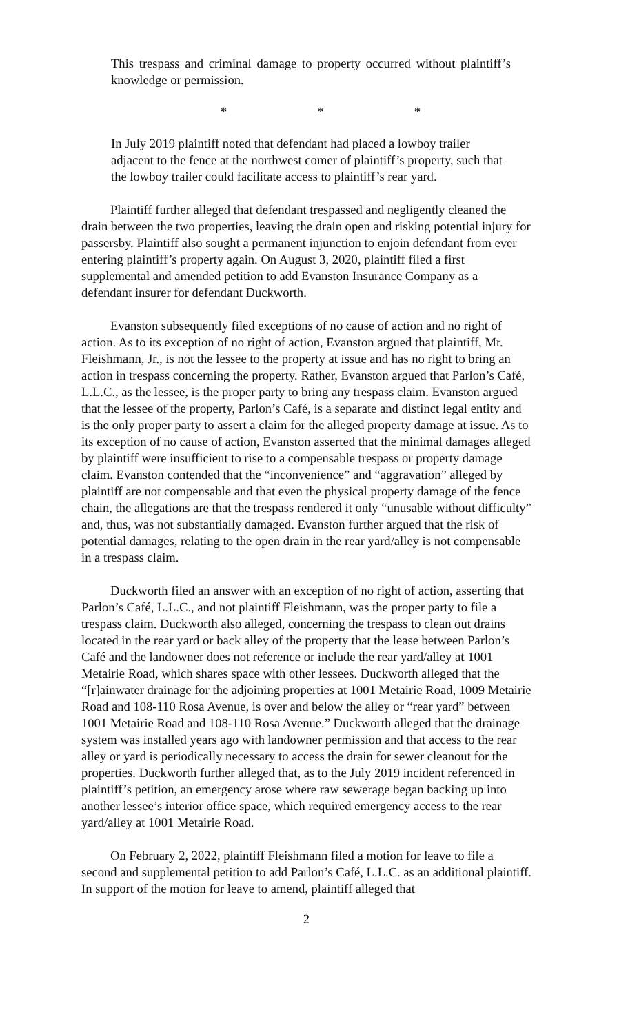This trespass and criminal damage to property occurred without plaintiff’s knowledge or permission.
* * *
In July 2019 plaintiff noted that defendant had placed a lowboy trailer adjacent to the fence at the northwest comer of plaintiff’s property, such that the lowboy trailer could facilitate access to plaintiff’s rear yard.
Plaintiff further alleged that defendant trespassed and negligently cleaned the drain between the two properties, leaving the drain open and risking potential injury for passersby. Plaintiff also sought a permanent injunction to enjoin defendant from ever entering plaintiff’s property again. On August 3, 2020, plaintiff filed a first supplemental and amended petition to add Evanston Insurance Company as a defendant insurer for defendant Duckworth.
Evanston subsequently filed exceptions of no cause of action and no right of action. As to its exception of no right of action, Evanston argued that plaintiff, Mr. Fleishmann, Jr., is not the lessee to the property at issue and has no right to bring an action in trespass concerning the property. Rather, Evanston argued that Parlon’s Café, L.L.C., as the lessee, is the proper party to bring any trespass claim. Evanston argued that the lessee of the property, Parlon’s Café, is a separate and distinct legal entity and is the only proper party to assert a claim for the alleged property damage at issue. As to its exception of no cause of action, Evanston asserted that the minimal damages alleged by plaintiff were insufficient to rise to a compensable trespass or property damage claim. Evanston contended that the “inconvenience” and “aggravation” alleged by plaintiff are not compensable and that even the physical property damage of the fence chain, the allegations are that the trespass rendered it only “unusable without difficulty” and, thus, was not substantially damaged. Evanston further argued that the risk of potential damages, relating to the open drain in the rear yard/alley is not compensable in a trespass claim.
Duckworth filed an answer with an exception of no right of action, asserting that Parlon’s Café, L.L.C., and not plaintiff Fleishmann, was the proper party to file a trespass claim. Duckworth also alleged, concerning the trespass to clean out drains located in the rear yard or back alley of the property that the lease between Parlon’s Café and the landowner does not reference or include the rear yard/alley at 1001 Metairie Road, which shares space with other lessees. Duckworth alleged that the “[r]ainwater drainage for the adjoining properties at 1001 Metairie Road, 1009 Metairie Road and 108-110 Rosa Avenue, is over and below the alley or “rear yard” between 1001 Metairie Road and 108-110 Rosa Avenue.” Duckworth alleged that the drainage system was installed years ago with landowner permission and that access to the rear alley or yard is periodically necessary to access the drain for sewer cleanout for the properties. Duckworth further alleged that, as to the July 2019 incident referenced in plaintiff’s petition, an emergency arose where raw sewerage began backing up into another lessee’s interior office space, which required emergency access to the rear yard/alley at 1001 Metairie Road.
On February 2, 2022, plaintiff Fleishmann filed a motion for leave to file a second and supplemental petition to add Parlon’s Café, L.L.C. as an additional plaintiff. In support of the motion for leave to amend, plaintiff alleged that
2